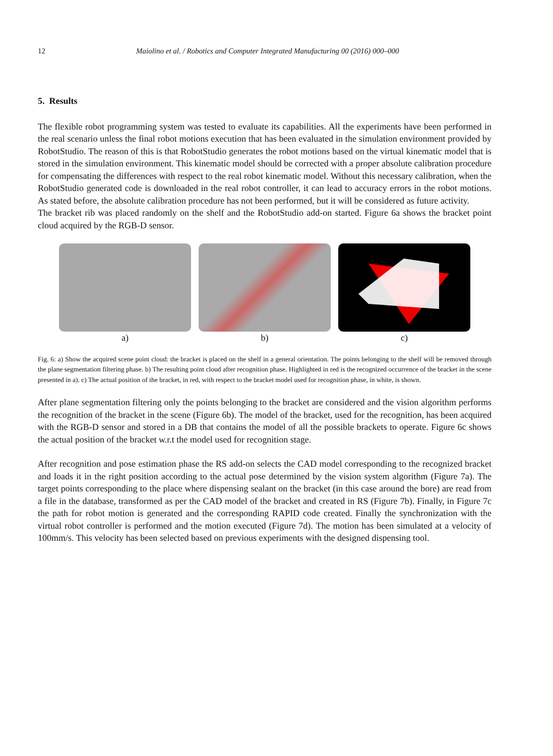12 Maiolino et al. / Robotics and Computer Integrated Manufacturing 00 (2016) 000–000
5. Results
The flexible robot programming system was tested to evaluate its capabilities. All the experiments have been performed in the real scenario unless the final robot motions execution that has been evaluated in the simulation environment provided by RobotStudio. The reason of this is that RobotStudio generates the robot motions based on the virtual kinematic model that is stored in the simulation environment. This kinematic model should be corrected with a proper absolute calibration procedure for compensating the differences with respect to the real robot kinematic model. Without this necessary calibration, when the RobotStudio generated code is downloaded in the real robot controller, it can lead to accuracy errors in the robot motions. As stated before, the absolute calibration procedure has not been performed, but it will be considered as future activity.
The bracket rib was placed randomly on the shelf and the RobotStudio add-on started. Figure 6a shows the bracket point cloud acquired by the RGB-D sensor.
a) b) c)
Fig. 6: a) Show the acquired scene point cloud: the bracket is placed on the shelf in a general orientation. The points belonging to the shelf will be removed through the plane segmentation filtering phase. b) The resulting point cloud after recognition phase. Highlighted in red is the recognized occurrence of the bracket in the scene presented in a). c) The actual position of the bracket, in red, with respect to the bracket model used for recognition phase, in white, is shown.
After plane segmentation filtering only the points belonging to the bracket are considered and the vision algorithm performs the recognition of the bracket in the scene (Figure 6b). The model of the bracket, used for the recognition, has been acquired with the RGB-D sensor and stored in a DB that contains the model of all the possible brackets to operate. Figure 6c shows the actual position of the bracket w.r.t the model used for recognition stage.
After recognition and pose estimation phase the RS add-on selects the CAD model corresponding to the recognized bracket and loads it in the right position according to the actual pose determined by the vision system algorithm (Figure 7a). The target points corresponding to the place where dispensing sealant on the bracket (in this case around the bore) are read from a file in the database, transformed as per the CAD model of the bracket and created in RS (Figure 7b). Finally, in Figure 7c the path for robot motion is generated and the corresponding RAPID code created. Finally the synchronization with the virtual robot controller is performed and the motion executed (Figure 7d). The motion has been simulated at a velocity of 100mm/s. This velocity has been selected based on previous experiments with the designed dispensing tool.